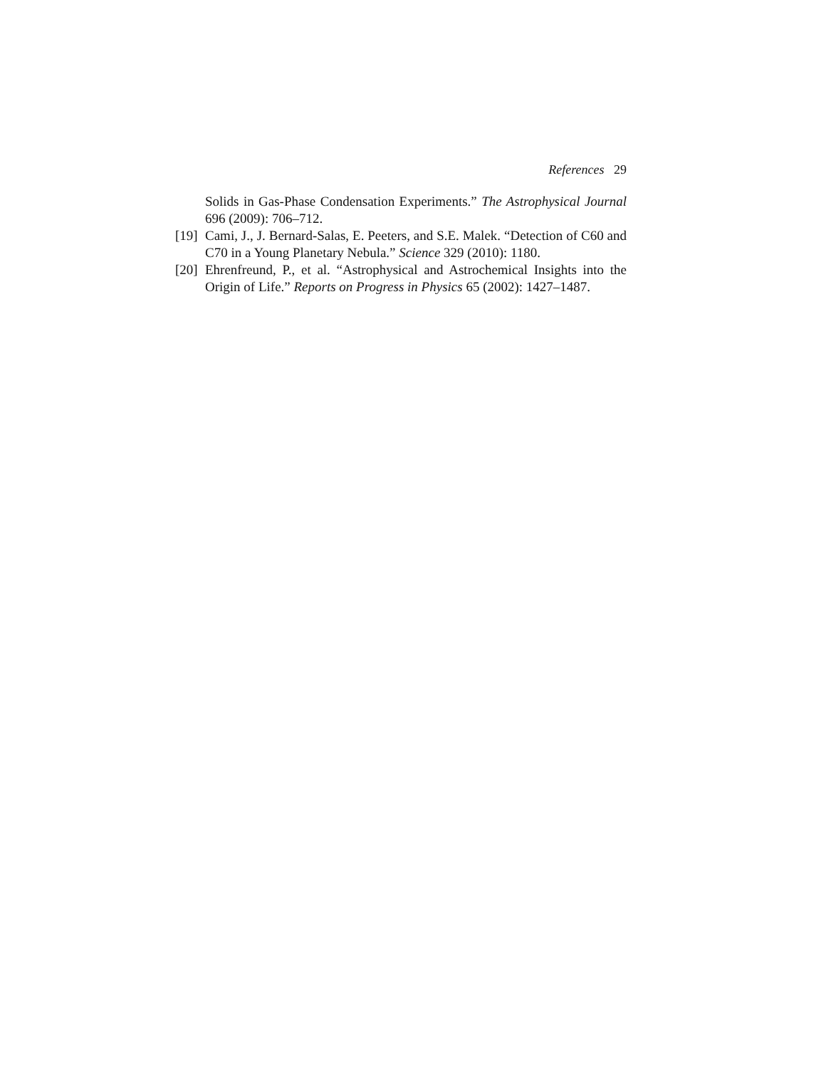References 29
Solids in Gas-Phase Condensation Experiments.” The Astrophysical Journal 696 (2009): 706–712.
[19] Cami, J., J. Bernard-Salas, E. Peeters, and S.E. Malek. “Detection of C60 and C70 in a Young Planetary Nebula.” Science 329 (2010): 1180.
[20] Ehrenfreund, P., et al. “Astrophysical and Astrochemical Insights into the Origin of Life.” Reports on Progress in Physics 65 (2002): 1427–1487.